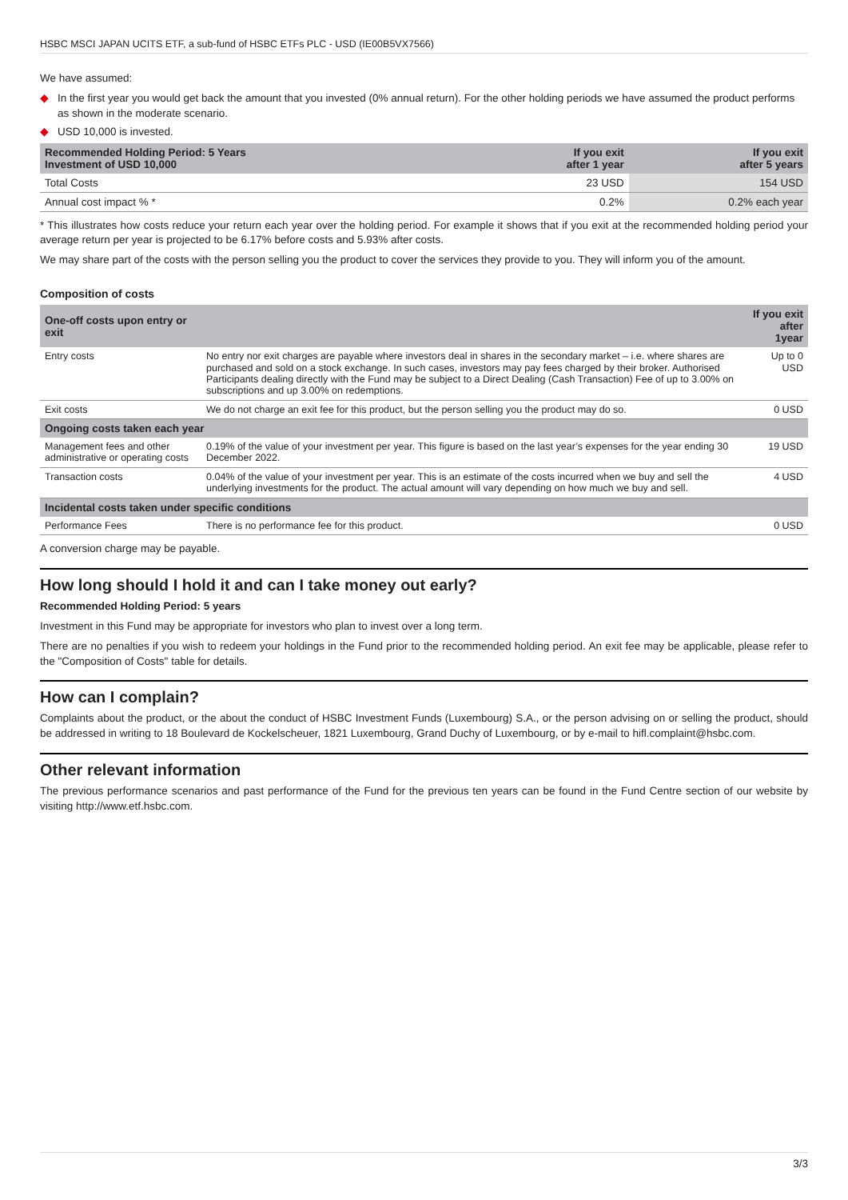HSBC MSCI JAPAN UCITS ETF, a sub-fund of HSBC ETFs PLC - USD (IE00B5VX7566)
We have assumed:
◆ In the first year you would get back the amount that you invested (0% annual return). For the other holding periods we have assumed the product performs as shown in the moderate scenario.
◆ USD 10,000 is invested.
| Recommended Holding Period: 5 Years Investment of USD 10,000 | If you exit after 1 year | If you exit after 5 years |
| --- | --- | --- |
| Total Costs | 23 USD | 154 USD |
| Annual cost impact % * | 0.2% | 0.2% each year |
* This illustrates how costs reduce your return each year over the holding period. For example it shows that if you exit at the recommended holding period your average return per year is projected to be 6.17% before costs and 5.93% after costs.
We may share part of the costs with the person selling you the product to cover the services they provide to you. They will inform you of the amount.
Composition of costs
| One-off costs upon entry or exit | | If you exit after 1year |
| --- | --- | --- |
| Entry costs | No entry nor exit charges are payable where investors deal in shares in the secondary market – i.e. where shares are purchased and sold on a stock exchange. In such cases, investors may pay fees charged by their broker. Authorised Participants dealing directly with the Fund may be subject to a Direct Dealing (Cash Transaction) Fee of up to 3.00% on subscriptions and up 3.00% on redemptions. | Up to 0 USD |
| Exit costs | We do not charge an exit fee for this product, but the person selling you the product may do so. | 0 USD |
| Ongoing costs taken each year | | |
| Management fees and other administrative or operating costs | 0.19% of the value of your investment per year. This figure is based on the last year’s expenses for the year ending 30 December 2022. | 19 USD |
| Transaction costs | 0.04% of the value of your investment per year. This is an estimate of the costs incurred when we buy and sell the underlying investments for the product. The actual amount will vary depending on how much we buy and sell. | 4 USD |
| Incidental costs taken under specific conditions | | |
| Performance Fees | There is no performance fee for this product. | 0 USD |
A conversion charge may be payable.
How long should I hold it and can I take money out early?
Recommended Holding Period: 5 years
Investment in this Fund may be appropriate for investors who plan to invest over a long term.
There are no penalties if you wish to redeem your holdings in the Fund prior to the recommended holding period. An exit fee may be applicable, please refer to the "Composition of Costs" table for details.
How can I complain?
Complaints about the product, or the about the conduct of HSBC Investment Funds (Luxembourg) S.A., or the person advising on or selling the product, should be addressed in writing to 18 Boulevard de Kockelscheuer, 1821 Luxembourg, Grand Duchy of Luxembourg, or by e-mail to hifl.complaint@hsbc.com.
Other relevant information
The previous performance scenarios and past performance of the Fund for the previous ten years can be found in the Fund Centre section of our website by visiting http://www.etf.hsbc.com.
3/3